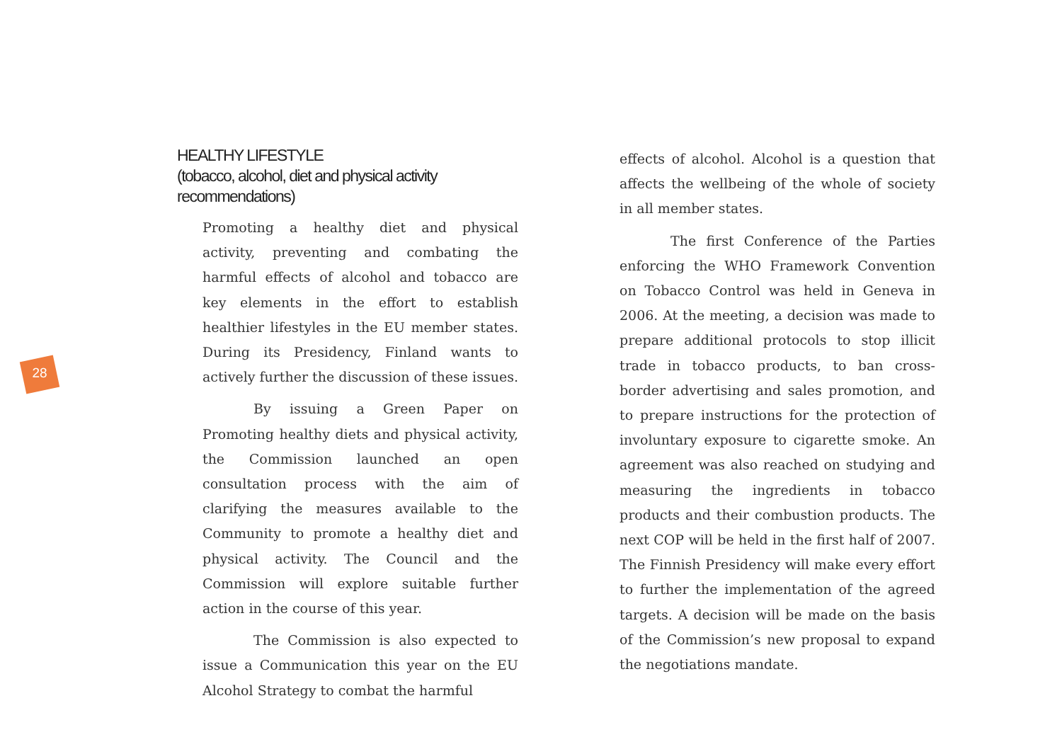28
HEALTHY LIFESTYLE
(tobacco, alcohol, diet and physical activity recommendations)
Promoting a healthy diet and physical activity, preventing and combating the harmful effects of alcohol and tobacco are key elements in the effort to establish healthier lifestyles in the EU member states. During its Presidency, Finland wants to actively further the discussion of these issues.
By issuing a Green Paper on Promoting healthy diets and physical activity, the Commission launched an open consultation process with the aim of clarifying the measures available to the Community to promote a healthy diet and physical activity. The Council and the Commission will explore suitable further action in the course of this year.
The Commission is also expected to issue a Communication this year on the EU Alcohol Strategy to combat the harmful
effects of alcohol. Alcohol is a question that affects the wellbeing of the whole of society in all member states.
The first Conference of the Parties enforcing the WHO Framework Convention on Tobacco Control was held in Geneva in 2006. At the meeting, a decision was made to prepare additional protocols to stop illicit trade in tobacco products, to ban cross-border advertising and sales promotion, and to prepare instructions for the protection of involuntary exposure to cigarette smoke. An agreement was also reached on studying and measuring the ingredients in tobacco products and their combustion products. The next COP will be held in the first half of 2007. The Finnish Presidency will make every effort to further the implementation of the agreed targets. A decision will be made on the basis of the Commission’s new proposal to expand the negotiations mandate.